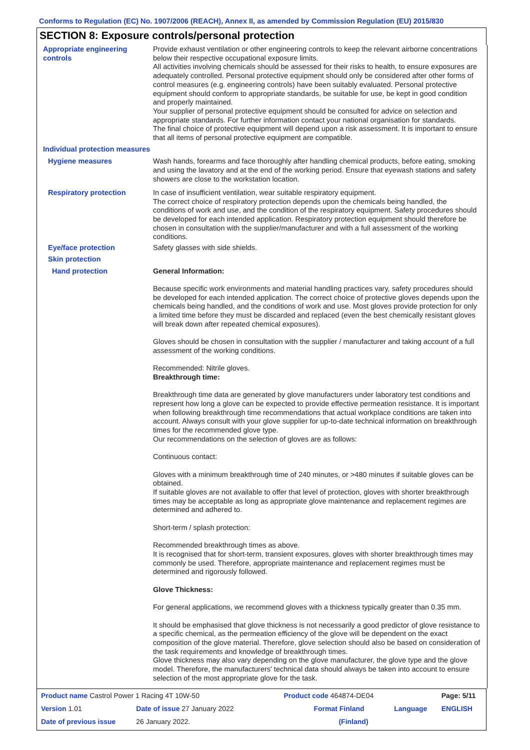Conforms to Regulation (EC) No. 1907/2006 (REACH), Annex II, as amended by Commission Regulation (EU) 2015/830
SECTION 8: Exposure controls/personal protection
Appropriate engineering controls
Provide exhaust ventilation or other engineering controls to keep the relevant airborne concentrations below their respective occupational exposure limits.
All activities involving chemicals should be assessed for their risks to health, to ensure exposures are adequately controlled. Personal protective equipment should only be considered after other forms of control measures (e.g. engineering controls) have been suitably evaluated. Personal protective equipment should conform to appropriate standards, be suitable for use, be kept in good condition and properly maintained.
Your supplier of personal protective equipment should be consulted for advice on selection and appropriate standards. For further information contact your national organisation for standards.
The final choice of protective equipment will depend upon a risk assessment. It is important to ensure that all items of personal protective equipment are compatible.
Individual protection measures
Hygiene measures Wash hands, forearms and face thoroughly after handling chemical products, before eating, smoking and using the lavatory and at the end of the working period. Ensure that eyewash stations and safety showers are close to the workstation location.
Respiratory protection In case of insufficient ventilation, wear suitable respiratory equipment.
The correct choice of respiratory protection depends upon the chemicals being handled, the conditions of work and use, and the condition of the respiratory equipment. Safety procedures should be developed for each intended application. Respiratory protection equipment should therefore be chosen in consultation with the supplier/manufacturer and with a full assessment of the working conditions.
Eye/face protection Safety glasses with side shields.
Skin protection
Hand protection General Information:
Because specific work environments and material handling practices vary, safety procedures should be developed for each intended application. The correct choice of protective gloves depends upon the chemicals being handled, and the conditions of work and use. Most gloves provide protection for only a limited time before they must be discarded and replaced (even the best chemically resistant gloves will break down after repeated chemical exposures).
Gloves should be chosen in consultation with the supplier / manufacturer and taking account of a full assessment of the working conditions.
Recommended: Nitrile gloves.
Breakthrough time:
Breakthrough time data are generated by glove manufacturers under laboratory test conditions and represent how long a glove can be expected to provide effective permeation resistance. It is important when following breakthrough time recommendations that actual workplace conditions are taken into account. Always consult with your glove supplier for up-to-date technical information on breakthrough times for the recommended glove type.
Our recommendations on the selection of gloves are as follows:
Continuous contact:
Gloves with a minimum breakthrough time of 240 minutes, or >480 minutes if suitable gloves can be obtained.
If suitable gloves are not available to offer that level of protection, gloves with shorter breakthrough times may be acceptable as long as appropriate glove maintenance and replacement regimes are determined and adhered to.
Short-term / splash protection:
Recommended breakthrough times as above.
It is recognised that for short-term, transient exposures, gloves with shorter breakthrough times may commonly be used. Therefore, appropriate maintenance and replacement regimes must be determined and rigorously followed.
Glove Thickness:
For general applications, we recommend gloves with a thickness typically greater than 0.35 mm.
It should be emphasised that glove thickness is not necessarily a good predictor of glove resistance to a specific chemical, as the permeation efficiency of the glove will be dependent on the exact composition of the glove material. Therefore, glove selection should also be based on consideration of the task requirements and knowledge of breakthrough times.
Glove thickness may also vary depending on the glove manufacturer, the glove type and the glove model. Therefore, the manufacturers' technical data should always be taken into account to ensure selection of the most appropriate glove for the task.
| Product name Castrol Power 1 Racing 4T 10W-50 | | Product code 464874-DE04 | | Page: 5/11 |
| Version 1.01 | Date of issue 27 January 2022 | Format Finland | Language | ENGLISH |
| Date of previous issue | 26 January 2022. | (Finland) | | |